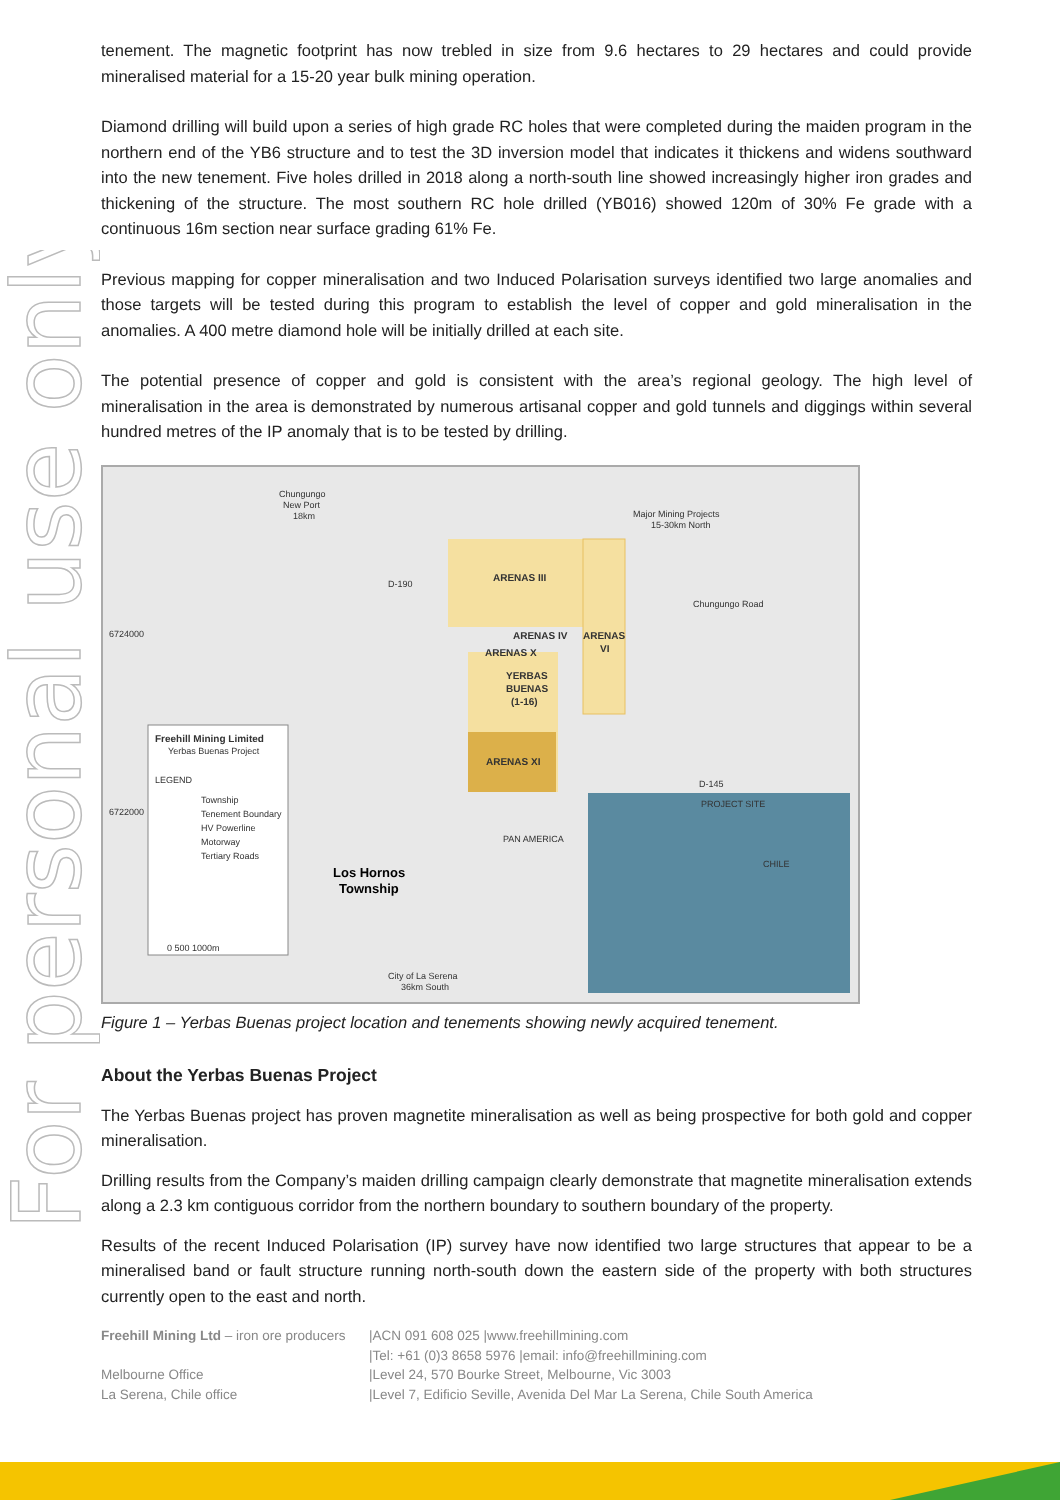For personal use only
tenement. The magnetic footprint has now trebled in size from 9.6 hectares to 29 hectares and could provide mineralised material for a 15-20 year bulk mining operation.
Diamond drilling will build upon a series of high grade RC holes that were completed during the maiden program in the northern end of the YB6 structure and to test the 3D inversion model that indicates it thickens and widens southward into the new tenement. Five holes drilled in 2018 along a north-south line showed increasingly higher iron grades and thickening of the structure. The most southern RC hole drilled (YB016) showed 120m of 30% Fe grade with a continuous 16m section near surface grading 61% Fe.
Previous mapping for copper mineralisation and two Induced Polarisation surveys identified two large anomalies and those targets will be tested during this program to establish the level of copper and gold mineralisation in the anomalies. A 400 metre diamond hole will be initially drilled at each site.
The potential presence of copper and gold is consistent with the area’s regional geology. The high level of mineralisation in the area is demonstrated by numerous artisanal copper and gold tunnels and diggings within several hundred metres of the IP anomaly that is to be tested by drilling.
ARENAS III
ARENAS IV
ARENAS
VI
ARENAS X
YERBAS
BUENAS
(1-16)
ARENAS XI
Freehill Mining Limited
Yerbas Buenas Project
LEGEND
Township
Tenement Boundary
HV Powerline
Motorway
Tertiary Roads
Chungungo
New Port
18km
Major Mining Projects
15-30km North
D-190
D-145
PAN AMERICA
Chungungo Road
City of La Serena
36km South
0 500 1000m
CHILE
PROJECT SITE
6724000
6722000
Los Hornos
Township
Figure 1 – Yerbas Buenas project location and tenements showing newly acquired tenement.
About the Yerbas Buenas Project
The Yerbas Buenas project has proven magnetite mineralisation as well as being prospective for both gold and copper mineralisation.
Drilling results from the Company’s maiden drilling campaign clearly demonstrate that magnetite mineralisation extends along a 2.3 km contiguous corridor from the northern boundary to southern boundary of the property.
Results of the recent Induced Polarisation (IP) survey have now identified two large structures that appear to be a mineralised band or fault structure running north-south down the eastern side of the property with both structures currently open to the east and north.
| Freehill Mining Ltd – iron ore producers | /ACN 091 608 025 /www.freehillmining.com |
| | /Tel: +61 (0)3 8658 5976 /email: info@freehillmining.com |
| Melbourne Office | /Level 24, 570 Bourke Street, Melbourne, Vic 3003 |
| La Serena, Chile office | /Level 7, Edificio Seville, Avenida Del Mar La Serena, Chile South America |